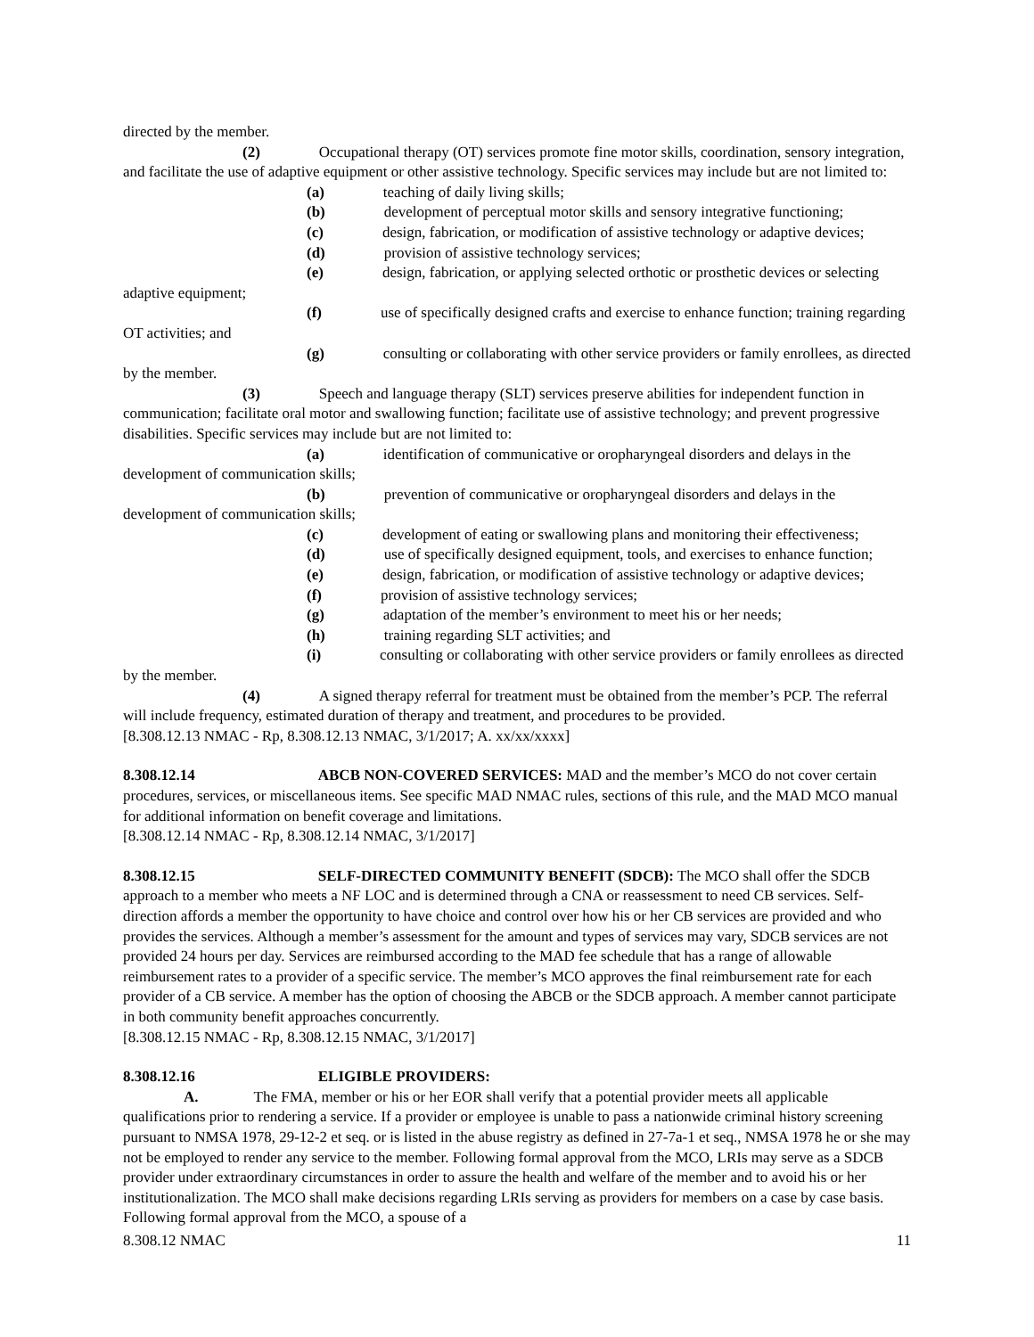directed by the member.
(2) Occupational therapy (OT) services promote fine motor skills, coordination, sensory integration, and facilitate the use of adaptive equipment or other assistive technology. Specific services may include but are not limited to:
(a) teaching of daily living skills;
(b) development of perceptual motor skills and sensory integrative functioning;
(c) design, fabrication, or modification of assistive technology or adaptive devices;
(d) provision of assistive technology services;
(e) design, fabrication, or applying selected orthotic or prosthetic devices or selecting adaptive equipment;
(f) use of specifically designed crafts and exercise to enhance function; training regarding OT activities; and
(g) consulting or collaborating with other service providers or family enrollees, as directed by the member.
(3) Speech and language therapy (SLT) services preserve abilities for independent function in communication; facilitate oral motor and swallowing function; facilitate use of assistive technology; and prevent progressive disabilities. Specific services may include but are not limited to:
(a) identification of communicative or oropharyngeal disorders and delays in the development of communication skills;
(b) prevention of communicative or oropharyngeal disorders and delays in the development of communication skills;
(c) development of eating or swallowing plans and monitoring their effectiveness;
(d) use of specifically designed equipment, tools, and exercises to enhance function;
(e) design, fabrication, or modification of assistive technology or adaptive devices;
(f) provision of assistive technology services;
(g) adaptation of the member’s environment to meet his or her needs;
(h) training regarding SLT activities; and
(i) consulting or collaborating with other service providers or family enrollees as directed by the member.
(4) A signed therapy referral for treatment must be obtained from the member’s PCP. The referral will include frequency, estimated duration of therapy and treatment, and procedures to be provided.
[8.308.12.13 NMAC - Rp, 8.308.12.13 NMAC, 3/1/2017; A. xx/xx/xxxx]
8.308.12.14 ABCB NON-COVERED SERVICES: MAD and the member’s MCO do not cover certain procedures, services, or miscellaneous items. See specific MAD NMAC rules, sections of this rule, and the MAD MCO manual for additional information on benefit coverage and limitations.
[8.308.12.14 NMAC - Rp, 8.308.12.14 NMAC, 3/1/2017]
8.308.12.15 SELF-DIRECTED COMMUNITY BENEFIT (SDCB): The MCO shall offer the SDCB approach to a member who meets a NF LOC and is determined through a CNA or reassessment to need CB services. Self-direction affords a member the opportunity to have choice and control over how his or her CB services are provided and who provides the services. Although a member’s assessment for the amount and types of services may vary, SDCB services are not provided 24 hours per day. Services are reimbursed according to the MAD fee schedule that has a range of allowable reimbursement rates to a provider of a specific service. The member’s MCO approves the final reimbursement rate for each provider of a CB service. A member has the option of choosing the ABCB or the SDCB approach. A member cannot participate in both community benefit approaches concurrently.
[8.308.12.15 NMAC - Rp, 8.308.12.15 NMAC, 3/1/2017]
8.308.12.16 ELIGIBLE PROVIDERS:
A. The FMA, member or his or her EOR shall verify that a potential provider meets all applicable qualifications prior to rendering a service. If a provider or employee is unable to pass a nationwide criminal history screening pursuant to NMSA 1978, 29-12-2 et seq. or is listed in the abuse registry as defined in 27-7a-1 et seq., NMSA 1978 he or she may not be employed to render any service to the member. Following formal approval from the MCO, LRIs may serve as a SDCB provider under extraordinary circumstances in order to assure the health and welfare of the member and to avoid his or her institutionalization. The MCO shall make decisions regarding LRIs serving as providers for members on a case by case basis. Following formal approval from the MCO, a spouse of a
8.308.12 NMAC 11